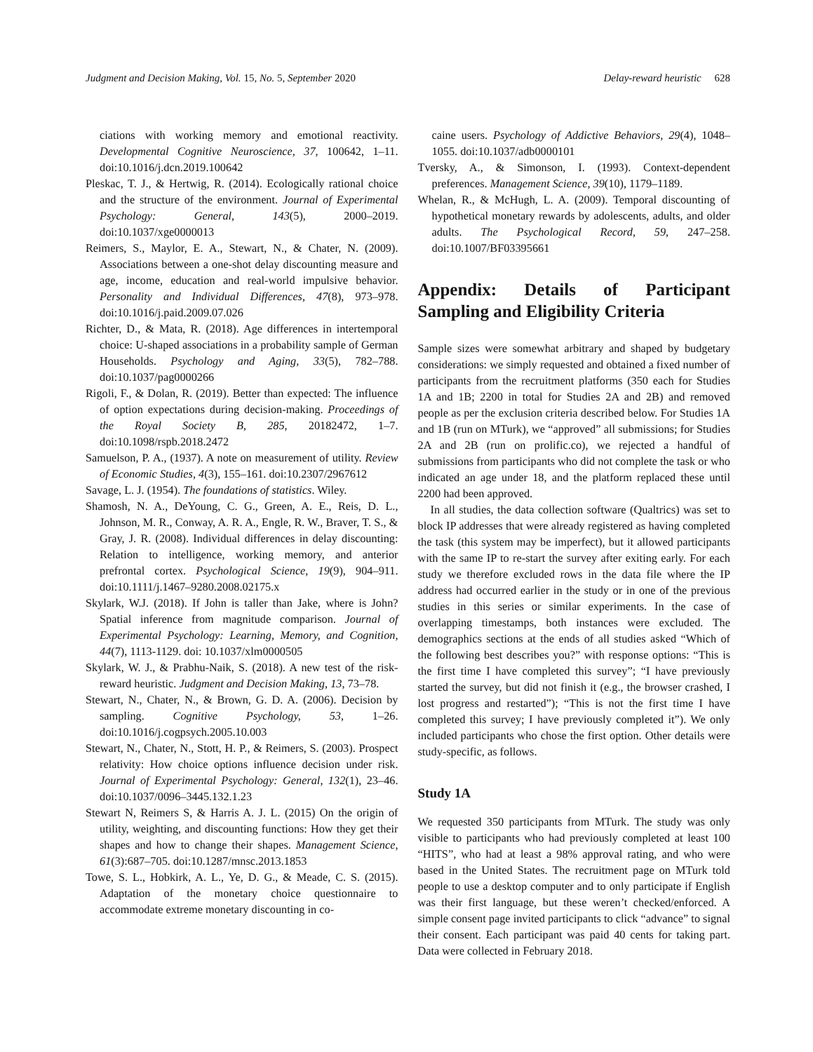Judgment and Decision Making, Vol. 15, No. 5, September 2020 Delay-reward heuristic 628
ciations with working memory and emotional reactivity. Developmental Cognitive Neuroscience, 37, 100642, 1–11. doi:10.1016/j.dcn.2019.100642
Pleskac, T. J., & Hertwig, R. (2014). Ecologically rational choice and the structure of the environment. Journal of Experimental Psychology: General, 143(5), 2000–2019. doi:10.1037/xge0000013
Reimers, S., Maylor, E. A., Stewart, N., & Chater, N. (2009). Associations between a one-shot delay discounting measure and age, income, education and real-world impulsive behavior. Personality and Individual Differences, 47(8), 973–978. doi:10.1016/j.paid.2009.07.026
Richter, D., & Mata, R. (2018). Age differences in intertemporal choice: U-shaped associations in a probability sample of German Households. Psychology and Aging, 33(5), 782–788. doi:10.1037/pag0000266
Rigoli, F., & Dolan, R. (2019). Better than expected: The influence of option expectations during decision-making. Proceedings of the Royal Society B, 285, 20182472, 1–7. doi:10.1098/rspb.2018.2472
Samuelson, P. A., (1937). A note on measurement of utility. Review of Economic Studies, 4(3), 155–161. doi:10.2307/2967612
Savage, L. J. (1954). The foundations of statistics. Wiley.
Shamosh, N. A., DeYoung, C. G., Green, A. E., Reis, D. L., Johnson, M. R., Conway, A. R. A., Engle, R. W., Braver, T. S., & Gray, J. R. (2008). Individual differences in delay discounting: Relation to intelligence, working memory, and anterior prefrontal cortex. Psychological Science, 19(9), 904–911. doi:10.1111/j.1467–9280.2008.02175.x
Skylark, W.J. (2018). If John is taller than Jake, where is John? Spatial inference from magnitude comparison. Journal of Experimental Psychology: Learning, Memory, and Cognition, 44(7), 1113-1129. doi: 10.1037/xlm0000505
Skylark, W. J., & Prabhu-Naik, S. (2018). A new test of the risk-reward heuristic. Judgment and Decision Making, 13, 73–78.
Stewart, N., Chater, N., & Brown, G. D. A. (2006). Decision by sampling. Cognitive Psychology, 53, 1–26. doi:10.1016/j.cogpsych.2005.10.003
Stewart, N., Chater, N., Stott, H. P., & Reimers, S. (2003). Prospect relativity: How choice options influence decision under risk. Journal of Experimental Psychology: General, 132(1), 23–46. doi:10.1037/0096–3445.132.1.23
Stewart N, Reimers S, & Harris A. J. L. (2015) On the origin of utility, weighting, and discounting functions: How they get their shapes and how to change their shapes. Management Science, 61(3):687–705. doi:10.1287/mnsc.2013.1853
Towe, S. L., Hobkirk, A. L., Ye, D. G., & Meade, C. S. (2015). Adaptation of the monetary choice questionnaire to accommodate extreme monetary discounting in co-
caine users. Psychology of Addictive Behaviors, 29(4), 1048–1055. doi:10.1037/adb0000101
Tversky, A., & Simonson, I. (1993). Context-dependent preferences. Management Science, 39(10), 1179–1189.
Whelan, R., & McHugh, L. A. (2009). Temporal discounting of hypothetical monetary rewards by adolescents, adults, and older adults. The Psychological Record, 59, 247–258. doi:10.1007/BF03395661
Appendix: Details of Participant Sampling and Eligibility Criteria
Sample sizes were somewhat arbitrary and shaped by budgetary considerations: we simply requested and obtained a fixed number of participants from the recruitment platforms (350 each for Studies 1A and 1B; 2200 in total for Studies 2A and 2B) and removed people as per the exclusion criteria described below. For Studies 1A and 1B (run on MTurk), we “approved” all submissions; for Studies 2A and 2B (run on prolific.co), we rejected a handful of submissions from participants who did not complete the task or who indicated an age under 18, and the platform replaced these until 2200 had been approved.
In all studies, the data collection software (Qualtrics) was set to block IP addresses that were already registered as having completed the task (this system may be imperfect), but it allowed participants with the same IP to re-start the survey after exiting early. For each study we therefore excluded rows in the data file where the IP address had occurred earlier in the study or in one of the previous studies in this series or similar experiments. In the case of overlapping timestamps, both instances were excluded. The demographics sections at the ends of all studies asked “Which of the following best describes you?” with response options: “This is the first time I have completed this survey”; “I have previously started the survey, but did not finish it (e.g., the browser crashed, I lost progress and restarted”); “This is not the first time I have completed this survey; I have previously completed it”). We only included participants who chose the first option. Other details were study-specific, as follows.
Study 1A
We requested 350 participants from MTurk. The study was only visible to participants who had previously completed at least 100 “HITS”, who had at least a 98% approval rating, and who were based in the United States. The recruitment page on MTurk told people to use a desktop computer and to only participate if English was their first language, but these weren’t checked/enforced. A simple consent page invited participants to click “advance” to signal their consent. Each participant was paid 40 cents for taking part. Data were collected in February 2018.